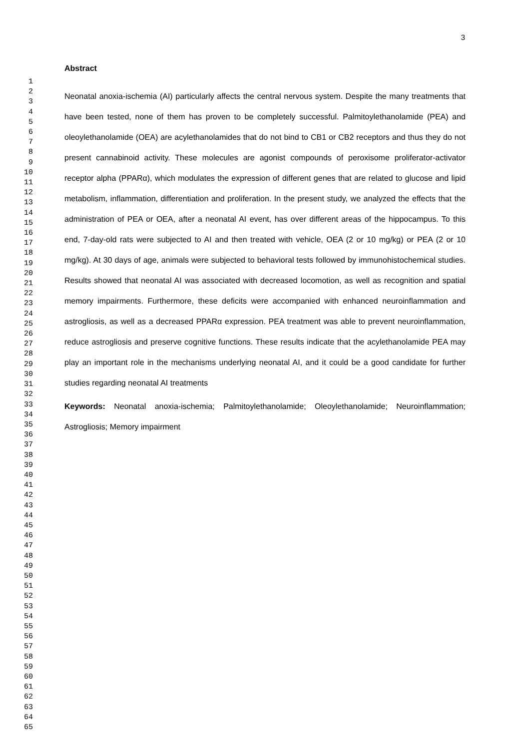3
1
2
3
4
5
6
7
8
9
10
11
12
13
14
15
16
17
18
19
20
21
22
23
24
25
26
27
28
29
30
31
32
33
34
35
36
37
38
39
40
41
42
43
44
45
46
47
48
49
50
51
52
53
54
55
56
57
58
59
60
61
62
63
64
65
Abstract
Neonatal anoxia-ischemia (AI) particularly affects the central nervous system. Despite the many treatments that have been tested, none of them has proven to be completely successful. Palmitoylethanolamide (PEA) and oleoylethanolamide (OEA) are acylethanolamides that do not bind to CB1 or CB2 receptors and thus they do not present cannabinoid activity. These molecules are agonist compounds of peroxisome proliferator-activator receptor alpha (PPARα), which modulates the expression of different genes that are related to glucose and lipid metabolism, inflammation, differentiation and proliferation. In the present study, we analyzed the effects that the administration of PEA or OEA, after a neonatal AI event, has over different areas of the hippocampus. To this end, 7-day-old rats were subjected to AI and then treated with vehicle, OEA (2 or 10 mg/kg) or PEA (2 or 10 mg/kg). At 30 days of age, animals were subjected to behavioral tests followed by immunohistochemical studies. Results showed that neonatal AI was associated with decreased locomotion, as well as recognition and spatial memory impairments. Furthermore, these deficits were accompanied with enhanced neuroinflammation and astrogliosis, as well as a decreased PPARα expression. PEA treatment was able to prevent neuroinflammation, reduce astrogliosis and preserve cognitive functions. These results indicate that the acylethanolamide PEA may play an important role in the mechanisms underlying neonatal AI, and it could be a good candidate for further studies regarding neonatal AI treatments
Keywords: Neonatal anoxia-ischemia; Palmitoylethanolamide; Oleoylethanolamide; Neuroinflammation; Astrogliosis; Memory impairment